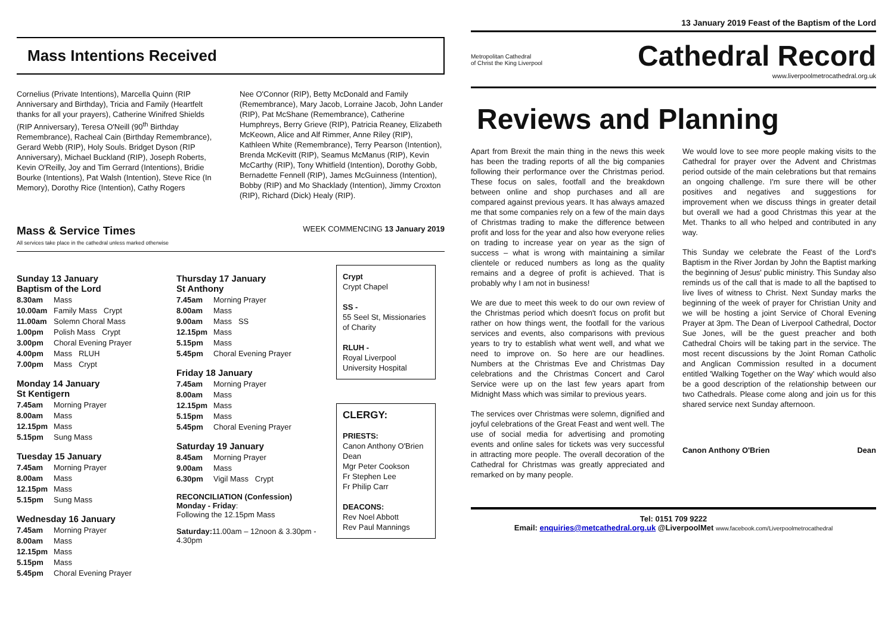Mass Intentions Received
Cornelius (Private Intentions), Marcella Quinn (RIP Anniversary and Birthday), Tricia and Family (Heartfelt thanks for all your prayers), Catherine Winifred Shields (RIP Anniversary), Teresa O'Neill (90<sup>th</sup> Birthday Remembrance), Racheal Cain (Birthday Remembrance), Gerard Webb (RIP), Holy Souls. Bridget Dyson (RIP Anniversary), Michael Buckland (RIP), Joseph Roberts, Kevin O'Reilly, Joy and Tim Gerrard (Intentions), Bridie Bourke (Intentions), Pat Walsh (Intention), Steve Rice (In Memory), Dorothy Rice (Intention), Cathy Rogers
Nee O'Connor (RIP), Betty McDonald and Family (Remembrance), Mary Jacob, Lorraine Jacob, John Lander (RIP), Pat McShane (Remembrance), Catherine Humphreys, Berry Grieve (RIP), Patricia Reaney, Elizabeth McKeown, Alice and Alf Rimmer, Anne Riley (RIP), Kathleen White (Remembrance), Terry Pearson (Intention), Brenda McKevitt (RIP), Seamus McManus (RIP), Kevin McCarthy (RIP), Tony Whitfield (Intention), Dorothy Gobb, Bernadette Fennell (RIP), James McGuinness (Intention), Bobby (RIP) and Mo Shacklady (Intention), Jimmy Croxton (RIP), Richard (Dick) Healy (RIP).
Mass & Service Times
All services take place in the cathedral unless marked otherwise
WEEK COMMENCING 13 January 2019
Sunday 13 January
Baptism of the Lord
8.30am Mass
10.00am Family Mass Crypt
11.00am Solemn Choral Mass
1.00pm Polish Mass Crypt
3.00pm Choral Evening Prayer
4.00pm Mass RLUH
7.00pm Mass Crypt
Monday 14 January
St Kentigern
7.45am Morning Prayer
8.00am Mass
12.15pm Mass
5.15pm Sung Mass
Tuesday 15 January
7.45am Morning Prayer
8.00am Mass
12.15pm Mass
5.15pm Sung Mass
Wednesday 16 January
7.45am Morning Prayer
8.00am Mass
12.15pm Mass
5.15pm Mass
5.45pm Choral Evening Prayer
Thursday 17 January
St Anthony
7.45am Morning Prayer
8.00am Mass
9.00am Mass SS
12.15pm Mass
5.15pm Mass
5.45pm Choral Evening Prayer
Friday 18 January
7.45am Morning Prayer
8.00am Mass
12.15pm Mass
5.15pm Mass
5.45pm Choral Evening Prayer
Saturday 19 January
8.45am Morning Prayer
9.00am Mass
6.30pm Vigil Mass Crypt
RECONCILIATION (Confession)
Monday - Friday:
Following the 12.15pm Mass
Saturday: 11.00am – 12noon & 3.30pm - 4.30pm
Crypt
Crypt Chapel
SS -
55 Seel St, Missionaries of Charity
RLUH -
Royal Liverpool University Hospital
CLERGY:
PRIESTS:
Canon Anthony O'Brien Dean
Mgr Peter Cookson
Fr Stephen Lee
Fr Philip Carr
DEACONS:
Rev Noel Abbott
Rev Paul Mannings
13 January 2019 Feast of the Baptism of the Lord
Metropolitan Cathedral
of Christ the King Liverpool
Cathedral Record
www.liverpoolmetrocathedral.org.uk
Reviews and Planning
Apart from Brexit the main thing in the news this week has been the trading reports of all the big companies following their performance over the Christmas period. These focus on sales, footfall and the breakdown between online and shop purchases and all are compared against previous years. It has always amazed me that some companies rely on a few of the main days of Christmas trading to make the difference between profit and loss for the year and also how everyone relies on trading to increase year on year as the sign of success – what is wrong with maintaining a similar clientele or reduced numbers as long as the quality remains and a degree of profit is achieved. That is probably why I am not in business!
We are due to meet this week to do our own review of the Christmas period which doesn't focus on profit but rather on how things went, the footfall for the various services and events, also comparisons with previous years to try to establish what went well, and what we need to improve on. So here are our headlines. Numbers at the Christmas Eve and Christmas Day celebrations and the Christmas Concert and Carol Service were up on the last few years apart from Midnight Mass which was similar to previous years.
The services over Christmas were solemn, dignified and joyful celebrations of the Great Feast and went well. The use of social media for advertising and promoting events and online sales for tickets was very successful in attracting more people. The overall decoration of the Cathedral for Christmas was greatly appreciated and remarked on by many people.
We would love to see more people making visits to the Cathedral for prayer over the Advent and Christmas period outside of the main celebrations but that remains an ongoing challenge. I'm sure there will be other positives and negatives and suggestions for improvement when we discuss things in greater detail but overall we had a good Christmas this year at the Met. Thanks to all who helped and contributed in any way.
This Sunday we celebrate the Feast of the Lord's Baptism in the River Jordan by John the Baptist marking the beginning of Jesus' public ministry. This Sunday also reminds us of the call that is made to all the baptised to live lives of witness to Christ. Next Sunday marks the beginning of the week of prayer for Christian Unity and we will be hosting a joint Service of Choral Evening Prayer at 3pm. The Dean of Liverpool Cathedral, Doctor Sue Jones, will be the guest preacher and both Cathedral Choirs will be taking part in the service. The most recent discussions by the Joint Roman Catholic and Anglican Commission resulted in a document entitled 'Walking Together on the Way' which would also be a good description of the relationship between our two Cathedrals. Please come along and join us for this shared service next Sunday afternoon.
Canon Anthony O'Brien Dean
Tel: 0151 709 9222
Email: enquiries@metcathedral.org.uk @LiverpoolMet www.facebook.com/Liverpoolmetrocathedral